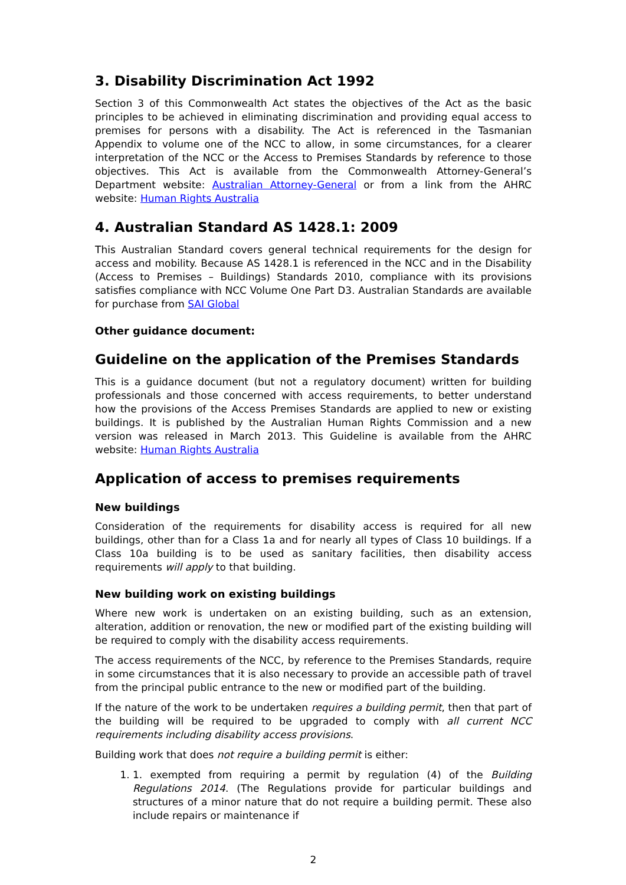3. Disability Discrimination Act 1992
Section 3 of this Commonwealth Act states the objectives of the Act as the basic principles to be achieved in eliminating discrimination and providing equal access to premises for persons with a disability. The Act is referenced in the Tasmanian Appendix to volume one of the NCC to allow, in some circumstances, for a clearer interpretation of the NCC or the Access to Premises Standards by reference to those objectives. This Act is available from the Commonwealth Attorney-General’s Department website: Australian Attorney-General or from a link from the AHRC website: Human Rights Australia
4. Australian Standard AS 1428.1: 2009
This Australian Standard covers general technical requirements for the design for access and mobility. Because AS 1428.1 is referenced in the NCC and in the Disability (Access to Premises – Buildings) Standards 2010, compliance with its provisions satisfies compliance with NCC Volume One Part D3. Australian Standards are available for purchase from SAI Global
Other guidance document:
Guideline on the application of the Premises Standards
This is a guidance document (but not a regulatory document) written for building professionals and those concerned with access requirements, to better understand how the provisions of the Access Premises Standards are applied to new or existing buildings. It is published by the Australian Human Rights Commission and a new version was released in March 2013. This Guideline is available from the AHRC website: Human Rights Australia
Application of access to premises requirements
New buildings
Consideration of the requirements for disability access is required for all new buildings, other than for a Class 1a and for nearly all types of Class 10 buildings. If a Class 10a building is to be used as sanitary facilities, then disability access requirements will apply to that building.
New building work on existing buildings
Where new work is undertaken on an existing building, such as an extension, alteration, addition or renovation, the new or modified part of the existing building will be required to comply with the disability access requirements.
The access requirements of the NCC, by reference to the Premises Standards, require in some circumstances that it is also necessary to provide an accessible path of travel from the principal public entrance to the new or modified part of the building.
If the nature of the work to be undertaken requires a building permit, then that part of the building will be required to be upgraded to comply with all current NCC requirements including disability access provisions.
Building work that does not require a building permit is either:
1. 1. exempted from requiring a permit by regulation (4) of the Building Regulations 2014. (The Regulations provide for particular buildings and structures of a minor nature that do not require a building permit. These also include repairs or maintenance if
2